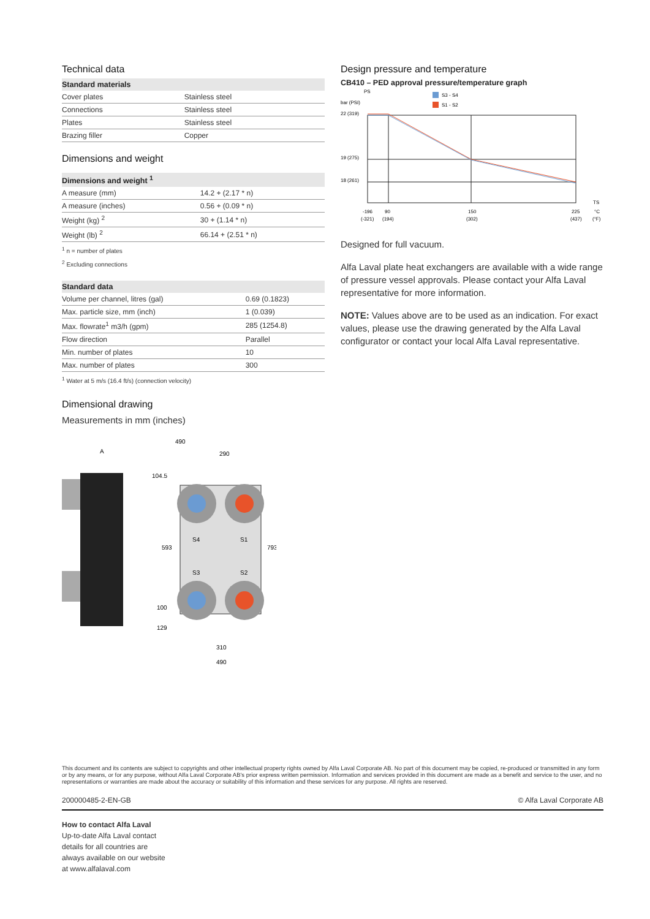Technical data
| Standard materials | |
| --- | --- |
| Cover plates | Stainless steel |
| Connections | Stainless steel |
| Plates | Stainless steel |
| Brazing filler | Copper |
Dimensions and weight
| Dimensions and weight <sup>1</sup> | |
| --- | --- |
| A measure (mm) | 14.2 + (2.17 * n) |
| A measure (inches) | 0.56 + (0.09 * n) |
| Weight (kg) <sup>2</sup> | 30 + (1.14 * n) |
| Weight (lb) <sup>2</sup> | 66.14 + (2.51 * n) |
<sup>1</sup> n = number of plates
<sup>2</sup> Excluding connections
| Standard data | |
| --- | --- |
| Volume per channel, litres (gal) | 0.69 (0.1823) |
| Max. particle size, mm (inch) | 1 (0.039) |
| Max. flowrate<sup>1</sup> m3/h (gpm) | 285 (1254.8) |
| Flow direction | Parallel |
| Min. number of plates | 10 |
| Max. number of plates | 300 |
<sup>1</sup> Water at 5 m/s (16.4 ft/s) (connection velocity)
Dimensional drawing
Measurements in mm (inches)
A
490
290
104.5
593
793
100
129
310
490
S4
S1
S3
S2
Design pressure and temperature
CB410 – PED approval pressure/temperature graph
PS
bar (PSI)
S3 - S4
S1 - S2
22 (319)
19 (275)
18 (261)
TS
-196
90
150
225
°C
(-321)
(194)
(302)
(437)
(°F)
Designed for full vacuum.
Alfa Laval plate heat exchangers are available with a wide range of pressure vessel approvals. Please contact your Alfa Laval representative for more information.
NOTE: Values above are to be used as an indication. For exact values, please use the drawing generated by the Alfa Laval configurator or contact your local Alfa Laval representative.
This document and its contents are subject to copyrights and other intellectual property rights owned by Alfa Laval Corporate AB. No part of this document may be copied, re-produced or transmitted in any form or by any means, or for any purpose, without Alfa Laval Corporate AB's prior express written permission. Information and services provided in this document are made as a benefit and service to the user, and no representations or warranties are made about the accuracy or suitability of this information and these services for any purpose. All rights are reserved.
200000485-2-EN-GB © Alfa Laval Corporate AB
How to contact Alfa Laval
Up-to-date Alfa Laval contact
details for all countries are
always available on our website
at www.alfalaval.com